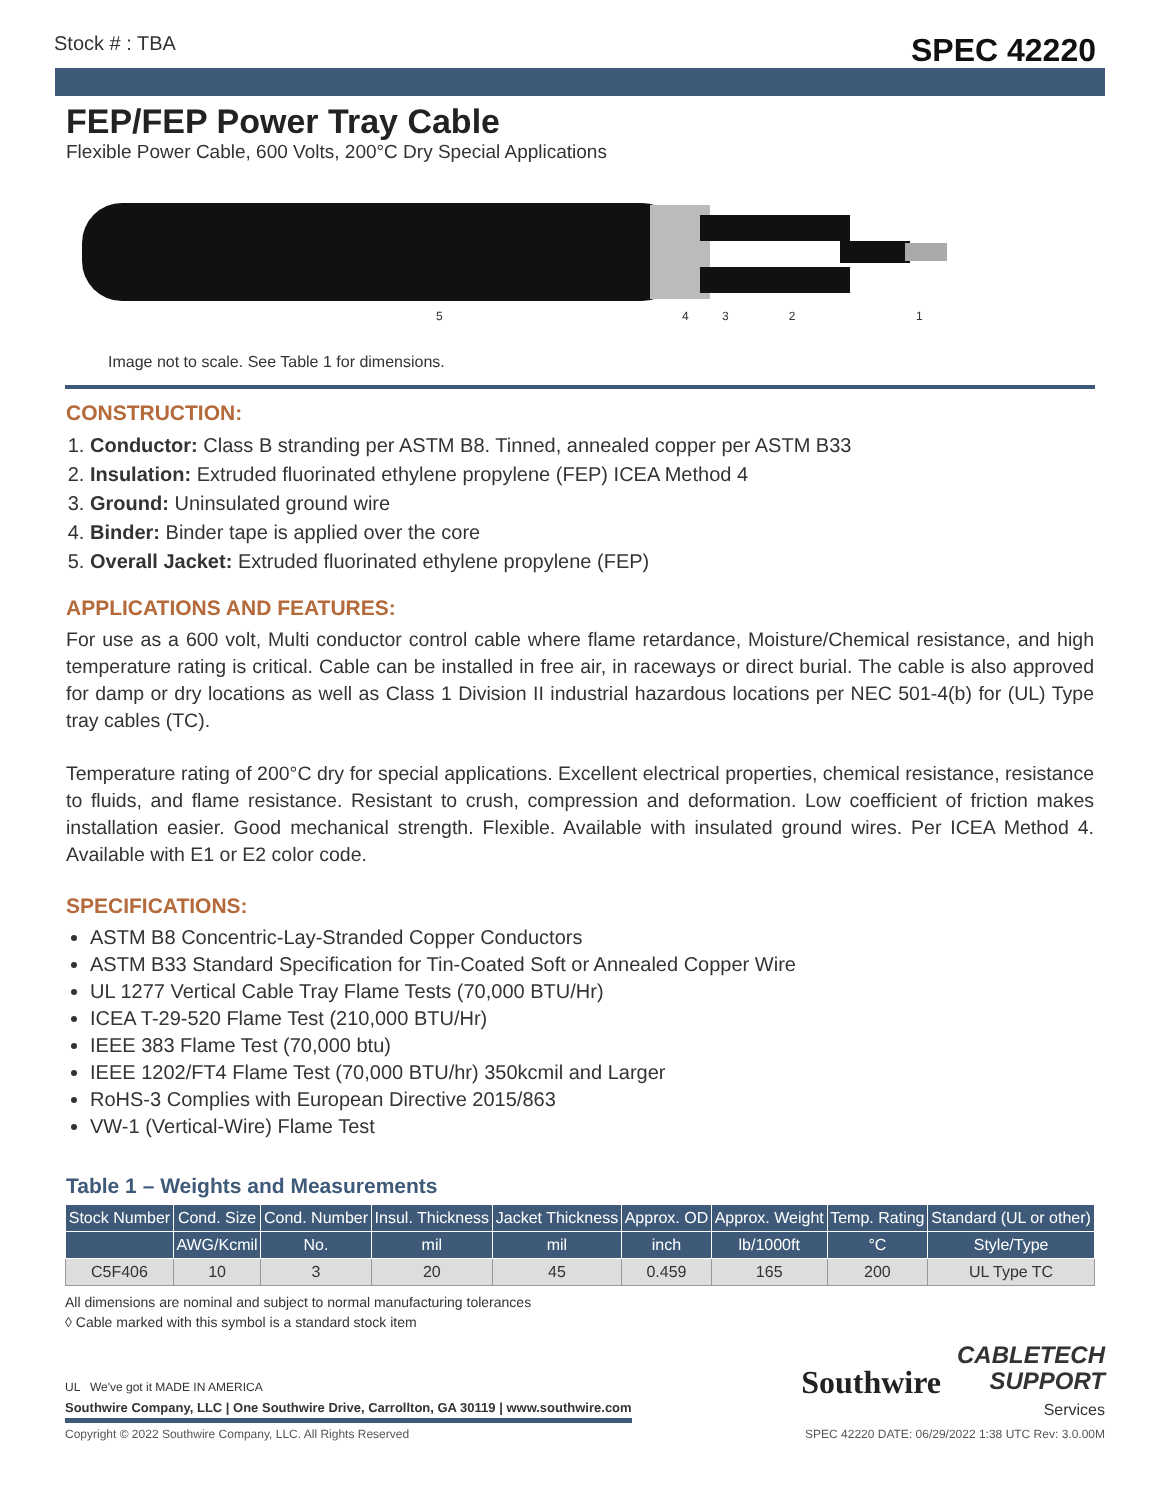Stock # : TBA SPEC 42220
FEP/FEP Power Tray Cable
Flexible Power Cable, 600 Volts, 200°C Dry Special Applications
5
4 3 2
1
Image not to scale. See Table 1 for dimensions.
CONSTRUCTION:
1. Conductor: Class B stranding per ASTM B8. Tinned, annealed copper per ASTM B33
2. Insulation: Extruded fluorinated ethylene propylene (FEP) ICEA Method 4
3. Ground: Uninsulated ground wire
4. Binder: Binder tape is applied over the core
5. Overall Jacket: Extruded fluorinated ethylene propylene (FEP)
APPLICATIONS AND FEATURES:
For use as a 600 volt, Multi conductor control cable where flame retardance, Moisture/Chemical resistance, and high temperature rating is critical. Cable can be installed in free air, in raceways or direct burial. The cable is also approved for damp or dry locations as well as Class 1 Division II industrial hazardous locations per NEC 501-4(b) for (UL) Type tray cables (TC).
Temperature rating of 200°C dry for special applications. Excellent electrical properties, chemical resistance, resistance to fluids, and flame resistance. Resistant to crush, compression and deformation. Low coefficient of friction makes installation easier. Good mechanical strength. Flexible. Available with insulated ground wires. Per ICEA Method 4. Available with E1 or E2 color code.
SPECIFICATIONS:
ASTM B8 Concentric-Lay-Stranded Copper Conductors
ASTM B33 Standard Specification for Tin-Coated Soft or Annealed Copper Wire
UL 1277 Vertical Cable Tray Flame Tests (70,000 BTU/Hr)
ICEA T-29-520 Flame Test (210,000 BTU/Hr)
IEEE 383 Flame Test (70,000 btu)
IEEE 1202/FT4 Flame Test (70,000 BTU/hr) 350kcmil and Larger
RoHS-3 Complies with European Directive 2015/863
VW-1 (Vertical-Wire) Flame Test
Table 1 – Weights and Measurements
| Stock Number | Cond. Size | Cond. Number | Insul. Thickness | Jacket Thickness | Approx. OD | Approx. Weight | Temp. Rating | Standard (UL or other) |
| --- | --- | --- | --- | --- | --- | --- | --- | --- |
| | AWG/Kcmil | No. | mil | mil | inch | lb/1000ft | °C | Style/Type |
| C5F406 | 10 | 3 | 20 | 45 | 0.459 | 165 | 200 | UL Type TC |
All dimensions are nominal and subject to normal manufacturing tolerances
◊ Cable marked with this symbol is a standard stock item
UL We've got it MADE IN AMERICA
Southwire Company, LLC | One Southwire Drive, Carrollton, GA 30119 | www.southwire.com
Southwire CABLETECH
SUPPORT
Services
Copyright © 2022 Southwire Company, LLC. All Rights Reserved SPEC 42220 DATE: 06/29/2022 1:38 UTC Rev: 3.0.00M